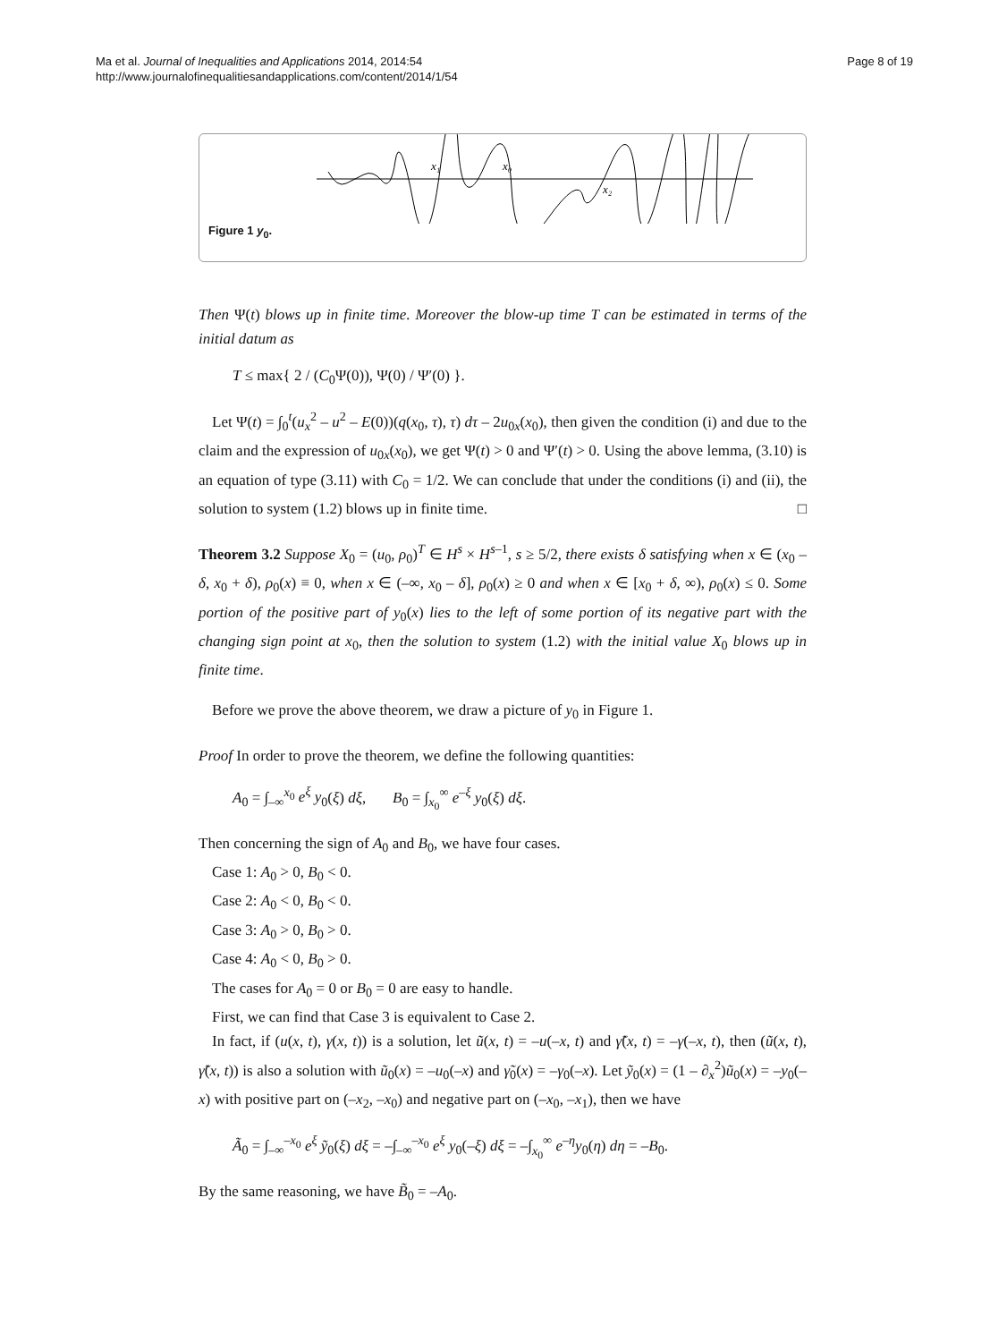Ma et al. Journal of Inequalities and Applications 2014, 2014:54
http://www.journalofinequalitiesandapplications.com/content/2014/1/54
Page 8 of 19
x₁
x₀
x₂
Figure 1 y<sub>0</sub>.
Then Ψ(t) blows up in finite time. Moreover the blow-up time T can be estimated in terms of the initial datum as
T ≤ max{ 2 / (C<sub>0</sub>Ψ(0)), Ψ(0) / Ψ′(0) }.
Let Ψ(t) = ∫<sub>0</sub><sup>t</sup>(u<sub>x</sub><sup>2</sup> – u<sup>2</sup> – E(0))(q(x<sub>0</sub>, τ), τ) dτ – 2u<sub>0x</sub>(x<sub>0</sub>), then given the condition (i) and due to the claim and the expression of u<sub>0x</sub>(x<sub>0</sub>), we get Ψ(t) > 0 and Ψ′(t) > 0. Using the above lemma, (3.10) is an equation of type (3.11) with C<sub>0</sub> = 1/2. We can conclude that under the conditions (i) and (ii), the solution to system (1.2) blows up in finite time. □
Theorem 3.2 Suppose X<sub>0</sub> = (u<sub>0</sub>, ρ<sub>0</sub>)<sup>T</sup> ∈ H<sup>s</sup> × H<sup>s–1</sup>, s ≥ 5/2, there exists δ satisfying when x ∈ (x<sub>0</sub> – δ, x<sub>0</sub> + δ), ρ<sub>0</sub>(x) ≡ 0, when x ∈ (–∞, x<sub>0</sub> – δ], ρ<sub>0</sub>(x) ≥ 0 and when x ∈ [x<sub>0</sub> + δ, ∞), ρ<sub>0</sub>(x) ≤ 0. Some portion of the positive part of y<sub>0</sub>(x) lies to the left of some portion of its negative part with the changing sign point at x<sub>0</sub>, then the solution to system (1.2) with the initial value X<sub>0</sub> blows up in finite time.
Before we prove the above theorem, we draw a picture of y<sub>0</sub> in Figure 1.
Proof In order to prove the theorem, we define the following quantities:
A<sub>0</sub> = ∫<sub>–∞</sub><sup>x<sub>0</sub></sup> e<sup>ξ</sup> y<sub>0</sub>(ξ) dξ, B<sub>0</sub> = ∫<sub>x<sub>0</sub></sub><sup>∞</sup> e<sup>–ξ</sup> y<sub>0</sub>(ξ) dξ.
Then concerning the sign of A<sub>0</sub> and B<sub>0</sub>, we have four cases.
Case 1: A<sub>0</sub> > 0, B<sub>0</sub> < 0.
Case 2: A<sub>0</sub> < 0, B<sub>0</sub> < 0.
Case 3: A<sub>0</sub> > 0, B<sub>0</sub> > 0.
Case 4: A<sub>0</sub> < 0, B<sub>0</sub> > 0.
The cases for A<sub>0</sub> = 0 or B<sub>0</sub> = 0 are easy to handle.
First, we can find that Case 3 is equivalent to Case 2.
In fact, if (u(x, t), γ(x, t)) is a solution, let ũ(x, t) = –u(–x, t) and γ̃(x, t) = –γ(–x, t), then (ũ(x, t), γ̃(x, t)) is also a solution with ũ<sub>0</sub>(x) = –u<sub>0</sub>(–x) and γ̃<sub>0</sub>(x) = –γ<sub>0</sub>(–x). Let ỹ<sub>0</sub>(x) = (1 – ∂<sub>x</sub><sup>2</sup>)ũ<sub>0</sub>(x) = –y<sub>0</sub>(–x) with positive part on (–x<sub>2</sub>, –x<sub>0</sub>) and negative part on (–x<sub>0</sub>, –x<sub>1</sub>), then we have
Ã<sub>0</sub> = ∫<sub>–∞</sub><sup>–x<sub>0</sub></sup> e<sup>ξ</sup> ỹ<sub>0</sub>(ξ) dξ = –∫<sub>–∞</sub><sup>–x<sub>0</sub></sup> e<sup>ξ</sup> y<sub>0</sub>(–ξ) dξ = –∫<sub>x<sub>0</sub></sub><sup>∞</sup> e<sup>–η</sup>y<sub>0</sub>(η) dη = –B<sub>0</sub>.
By the same reasoning, we have B̃<sub>0</sub> = –A<sub>0</sub>.